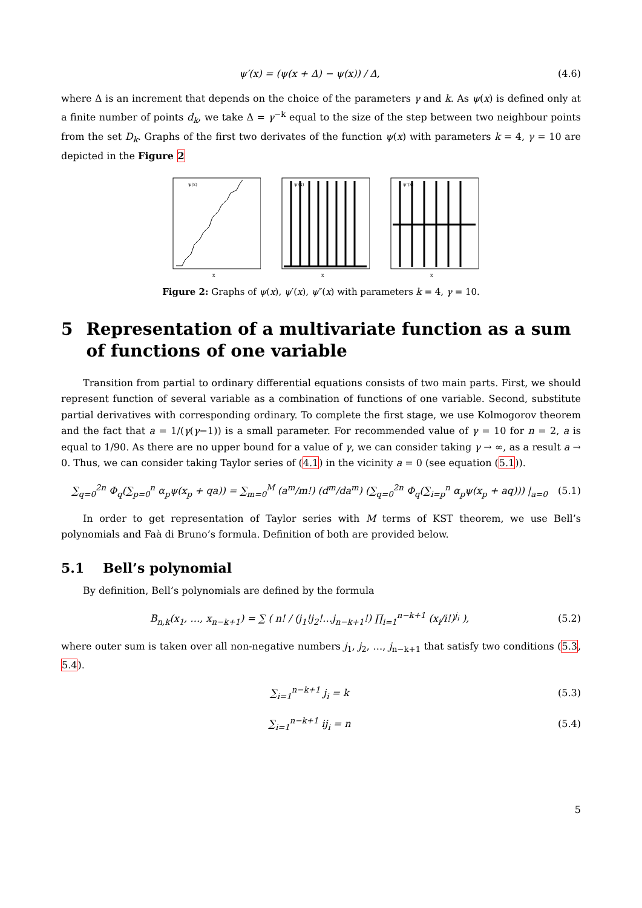ψ′(x) = (ψ(x + Δ) − ψ(x)) / Δ, (4.6)
where Δ is an increment that depends on the choice of the parameters γ and k. As ψ(x) is defined only at a finite number of points d<sub>k</sub>, we take Δ = γ<sup>−k</sup> equal to the size of the step between two neighbour points from the set D<sub>k</sub>. Graphs of the first two derivates of the function ψ(x) with parameters k = 4, γ = 10 are depicted in the Figure 2
ψ(x)
x
ψ′(x)
x
ψ″(x)
x
Figure 2: Graphs of ψ(x), ψ′(x), ψ″(x) with parameters k = 4, γ = 10.
5 Representation of a multivariate function as a sum of functions of one variable
Transition from partial to ordinary differential equations consists of two main parts. First, we should represent function of several variable as a combination of functions of one variable. Second, substitute partial derivatives with corresponding ordinary. To complete the first stage, we use Kolmogorov theorem and the fact that a = 1/(γ(γ−1)) is a small parameter. For recommended value of γ = 10 for n = 2, a is equal to 1/90. As there are no upper bound for a value of γ, we can consider taking γ → ∞, as a result a → 0. Thus, we can consider taking Taylor series of (4.1) in the vicinity a = 0 (see equation (5.1)).
∑<sub>q=0</sub><sup>2n</sup> Φ<sub>q</sub>(∑<sub>p=0</sub><sup>n</sup> α<sub>p</sub>ψ(x<sub>p</sub> + qa)) = ∑<sub>m=0</sub><sup>M</sup> (a<sup>m</sup>/m!) (d<sup>m</sup>/da<sup>m</sup>) (∑<sub>q=0</sub><sup>2n</sup> Φ<sub>q</sub>(∑<sub>i=p</sub><sup>n</sup> α<sub>p</sub>ψ(x<sub>p</sub> + aq))) |<sub>a=0</sub> (5.1)
In order to get representation of Taylor series with M terms of KST theorem, we use Bell’s polynomials and Faà di Bruno’s formula. Definition of both are provided below.
5.1 Bell’s polynomial
By definition, Bell’s polynomials are defined by the formula
B<sub>n,k</sub>(x<sub>1</sub>, …, x<sub>n−k+1</sub>) = ∑ ( n! / (j<sub>1</sub>!j<sub>2</sub>!…j<sub>n−k+1</sub>!) ∏<sub>i=1</sub><sup>n−k+1</sup> (x<sub>i</sub>/i!)<sup>j<sub>i</sub></sup> ), (5.2)
where outer sum is taken over all non-negative numbers j<sub>1</sub>, j<sub>2</sub>, …, j<sub>n−k+1</sub> that satisfy two conditions (5.3, 5.4).
∑<sub>i=1</sub><sup>n−k+1</sup> j<sub>i</sub> = k (5.3)
∑<sub>i=1</sub><sup>n−k+1</sup> ij<sub>i</sub> = n (5.4)
5